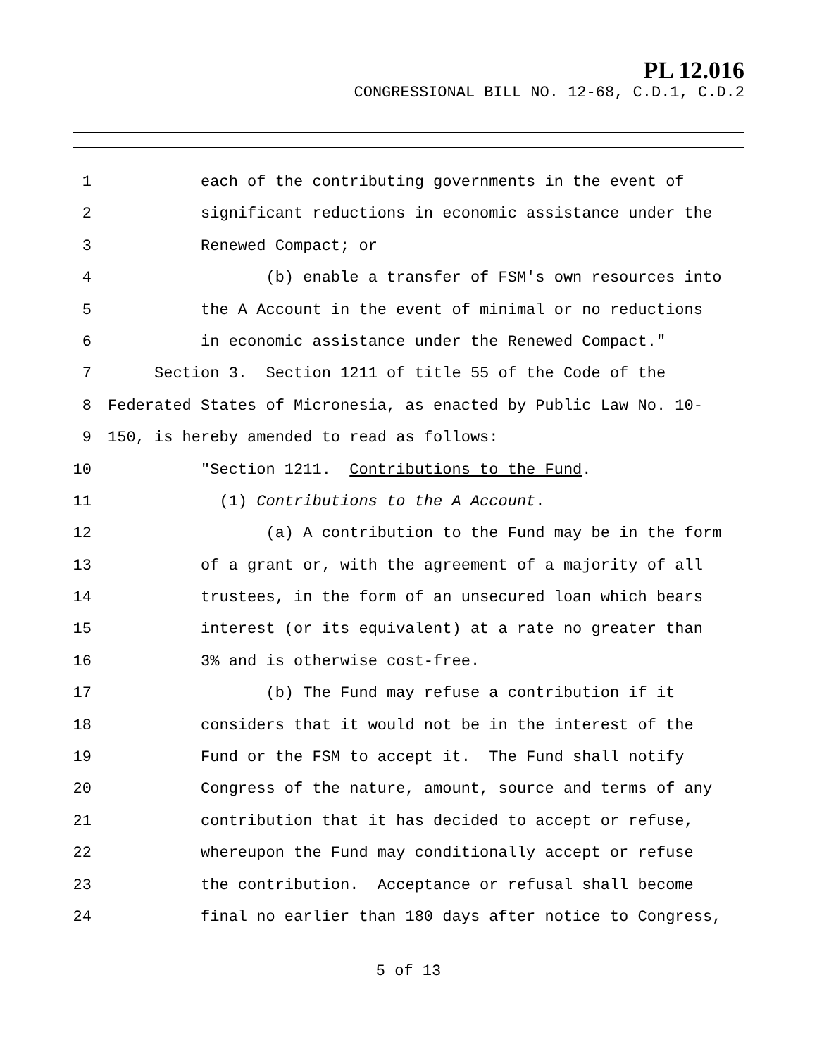PL 12.016
CONGRESSIONAL BILL NO. 12-68, C.D.1, C.D.2
1 each of the contributing governments in the event of
2 significant reductions in economic assistance under the
3 Renewed Compact; or
4 (b) enable a transfer of FSM's own resources into
5 the A Account in the event of minimal or no reductions
6 in economic assistance under the Renewed Compact."
7 Section 3. Section 1211 of title 55 of the Code of the
8 Federated States of Micronesia, as enacted by Public Law No. 10-
9 150, is hereby amended to read as follows:
10 "Section 1211. Contributions to the Fund.
11 (1) Contributions to the A Account.
12 (a) A contribution to the Fund may be in the form
13 of a grant or, with the agreement of a majority of all
14 trustees, in the form of an unsecured loan which bears
15 interest (or its equivalent) at a rate no greater than
16 3% and is otherwise cost-free.
17 (b) The Fund may refuse a contribution if it
18 considers that it would not be in the interest of the
19 Fund or the FSM to accept it. The Fund shall notify
20 Congress of the nature, amount, source and terms of any
21 contribution that it has decided to accept or refuse,
22 whereupon the Fund may conditionally accept or refuse
23 the contribution. Acceptance or refusal shall become
24 final no earlier than 180 days after notice to Congress,
5 of 13